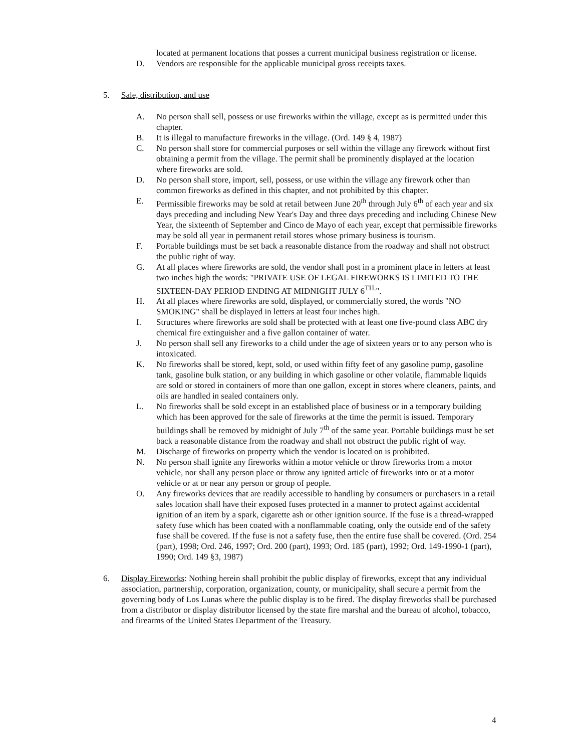located at permanent locations that posses a current municipal business registration or license.
D. Vendors are responsible for the applicable municipal gross receipts taxes.
5. Sale, distribution, and use
A. No person shall sell, possess or use fireworks within the village, except as is permitted under this chapter.
B. It is illegal to manufacture fireworks in the village. (Ord. 149 § 4, 1987)
C. No person shall store for commercial purposes or sell within the village any firework without first obtaining a permit from the village. The permit shall be prominently displayed at the location where fireworks are sold.
D. No person shall store, import, sell, possess, or use within the village any firework other than common fireworks as defined in this chapter, and not prohibited by this chapter.
E. Permissible fireworks may be sold at retail between June 20<sup>th</sup> through July 6<sup>th</sup> of each year and six days preceding and including New Year's Day and three days preceding and including Chinese New Year, the sixteenth of September and Cinco de Mayo of each year, except that permissible fireworks may be sold all year in permanent retail stores whose primary business is tourism.
F. Portable buildings must be set back a reasonable distance from the roadway and shall not obstruct the public right of way.
G. At all places where fireworks are sold, the vendor shall post in a prominent place in letters at least two inches high the words: "PRIVATE USE OF LEGAL FIREWORKS IS LIMITED TO THE SIXTEEN-DAY PERIOD ENDING AT MIDNIGHT JULY 6<sup>TH.</sup>".
H. At all places where fireworks are sold, displayed, or commercially stored, the words "NO SMOKING" shall be displayed in letters at least four inches high.
I. Structures where fireworks are sold shall be protected with at least one five-pound class ABC dry chemical fire extinguisher and a five gallon container of water.
J. No person shall sell any fireworks to a child under the age of sixteen years or to any person who is intoxicated.
K. No fireworks shall be stored, kept, sold, or used within fifty feet of any gasoline pump, gasoline tank, gasoline bulk station, or any building in which gasoline or other volatile, flammable liquids are sold or stored in containers of more than one gallon, except in stores where cleaners, paints, and oils are handled in sealed containers only.
L. No fireworks shall be sold except in an established place of business or in a temporary building which has been approved for the sale of fireworks at the time the permit is issued. Temporary buildings shall be removed by midnight of July 7<sup>th</sup> of the same year. Portable buildings must be set back a reasonable distance from the roadway and shall not obstruct the public right of way.
M. Discharge of fireworks on property which the vendor is located on is prohibited.
N. No person shall ignite any fireworks within a motor vehicle or throw fireworks from a motor vehicle, nor shall any person place or throw any ignited article of fireworks into or at a motor vehicle or at or near any person or group of people.
O. Any fireworks devices that are readily accessible to handling by consumers or purchasers in a retail sales location shall have their exposed fuses protected in a manner to protect against accidental ignition of an item by a spark, cigarette ash or other ignition source. If the fuse is a thread-wrapped safety fuse which has been coated with a nonflammable coating, only the outside end of the safety fuse shall be covered. If the fuse is not a safety fuse, then the entire fuse shall be covered. (Ord. 254 (part), 1998; Ord. 246, 1997; Ord. 200 (part), 1993; Ord. 185 (part), 1992; Ord. 149-1990-1 (part), 1990; Ord. 149 §3, 1987)
6. Display Fireworks: Nothing herein shall prohibit the public display of fireworks, except that any individual association, partnership, corporation, organization, county, or municipality, shall secure a permit from the governing body of Los Lunas where the public display is to be fired. The display fireworks shall be purchased from a distributor or display distributor licensed by the state fire marshal and the bureau of alcohol, tobacco, and firearms of the United States Department of the Treasury.
4